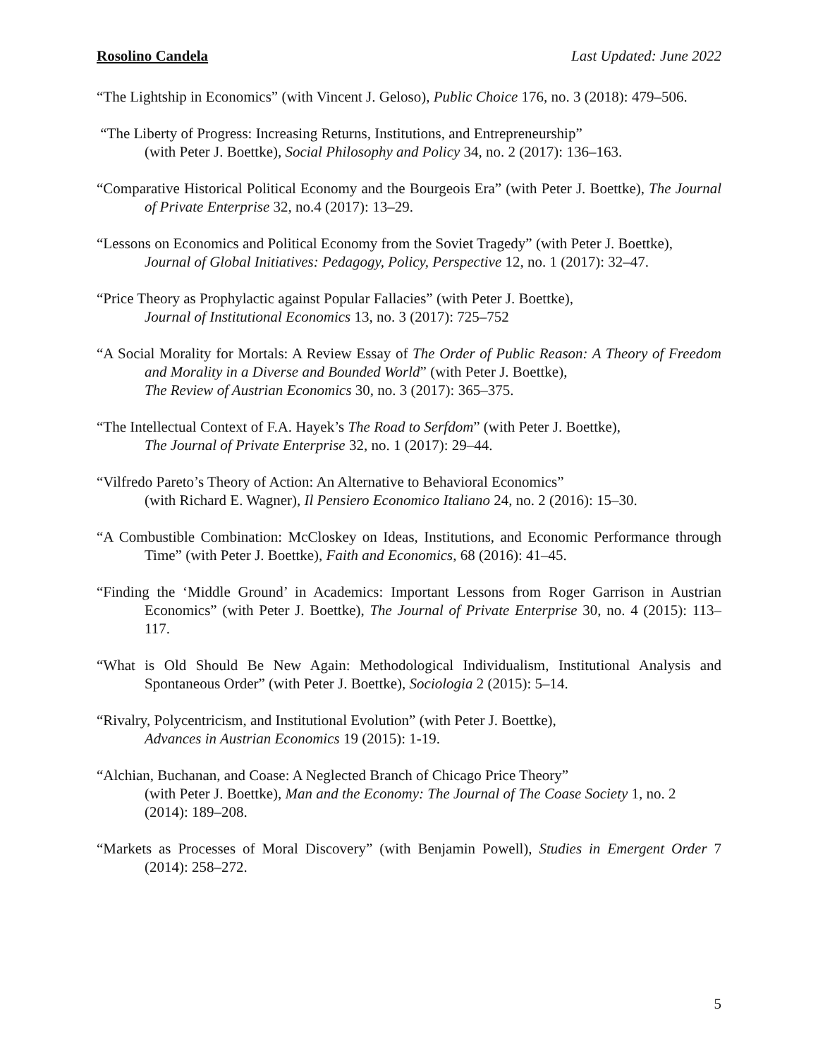Rosolino Candela Last Updated: June 2022
“The Lightship in Economics” (with Vincent J. Geloso), Public Choice 176, no. 3 (2018): 479–506.
“The Liberty of Progress: Increasing Returns, Institutions, and Entrepreneurship”
(with Peter J. Boettke), Social Philosophy and Policy 34, no. 2 (2017): 136–163.
“Comparative Historical Political Economy and the Bourgeois Era” (with Peter J. Boettke), The Journal of Private Enterprise 32, no.4 (2017): 13–29.
“Lessons on Economics and Political Economy from the Soviet Tragedy” (with Peter J. Boettke),
Journal of Global Initiatives: Pedagogy, Policy, Perspective 12, no. 1 (2017): 32–47.
“Price Theory as Prophylactic against Popular Fallacies” (with Peter J. Boettke),
Journal of Institutional Economics 13, no. 3 (2017): 725–752
“A Social Morality for Mortals: A Review Essay of The Order of Public Reason: A Theory of Freedom and Morality in a Diverse and Bounded World” (with Peter J. Boettke),
The Review of Austrian Economics 30, no. 3 (2017): 365–375.
“The Intellectual Context of F.A. Hayek’s The Road to Serfdom” (with Peter J. Boettke),
The Journal of Private Enterprise 32, no. 1 (2017): 29–44.
“Vilfredo Pareto’s Theory of Action: An Alternative to Behavioral Economics”
(with Richard E. Wagner), Il Pensiero Economico Italiano 24, no. 2 (2016): 15–30.
“A Combustible Combination: McCloskey on Ideas, Institutions, and Economic Performance through Time” (with Peter J. Boettke), Faith and Economics, 68 (2016): 41–45.
“Finding the ‘Middle Ground’ in Academics: Important Lessons from Roger Garrison in Austrian Economics” (with Peter J. Boettke), The Journal of Private Enterprise 30, no. 4 (2015): 113–117.
“What is Old Should Be New Again: Methodological Individualism, Institutional Analysis and Spontaneous Order” (with Peter J. Boettke), Sociologia 2 (2015): 5–14.
“Rivalry, Polycentricism, and Institutional Evolution” (with Peter J. Boettke),
Advances in Austrian Economics 19 (2015): 1-19.
“Alchian, Buchanan, and Coase: A Neglected Branch of Chicago Price Theory”
(with Peter J. Boettke), Man and the Economy: The Journal of The Coase Society 1, no. 2 (2014): 189–208.
“Markets as Processes of Moral Discovery” (with Benjamin Powell), Studies in Emergent Order 7 (2014): 258–272.
5